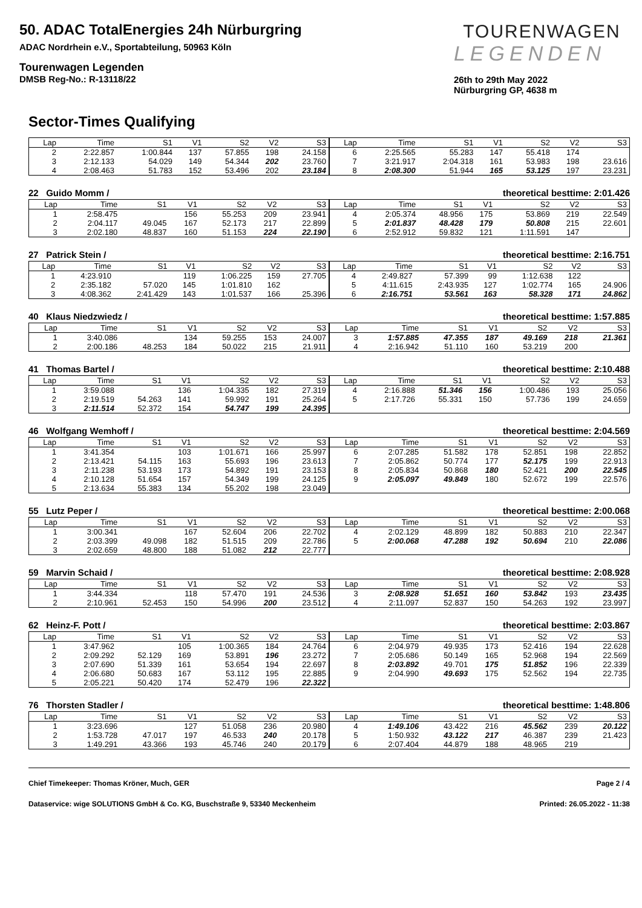50. ADAC TotalEnergies 24h Nürburgring
ADAC Nordrhein e.V., Sportabteilung, 50963 Köln
Tourenwagen Legenden
DMSB Reg-No.: R-13118/22
TOURENWAGEN
LEGENDEN
26th to 29th May 2022
Nürburgring GP, 4638 m
Sector-Times Qualifying
| Lap | Time | S1 | V1 | S2 | V2 | S3 |
| --- | --- | --- | --- | --- | --- | --- |
| 2 | 2:22.857 | 1:00.844 | 137 | 57.855 | 198 | 24.158 |
| 3 | 2:12.133 | 54.029 | 149 | 54.344 | 202 | 23.760 |
| 4 | 2:08.463 | 51.783 | 152 | 53.496 | 202 | 23.184 |
| Lap | Time | S1 | V1 | S2 | V2 | S3 |
| --- | --- | --- | --- | --- | --- | --- |
| 6 | 2:25.565 | 55.283 | 147 | 55.418 | 174 | |
| 7 | 3:21.917 | 2:04.318 | 161 | 53.983 | 198 | 23.616 |
| 8 | 2:08.300 | 51.944 | 165 | 53.125 | 197 | 23.231 |
22 Guido Momm / theoretical besttime: 2:01.426
| Lap | Time | S1 | V1 | S2 | V2 | S3 |
| --- | --- | --- | --- | --- | --- | --- |
| 1 | 2:58.475 | | 156 | 55.253 | 209 | 23.941 |
| 2 | 2:04.117 | 49.045 | 167 | 52.173 | 217 | 22.899 |
| 3 | 2:02.180 | 48.837 | 160 | 51.153 | 224 | 22.190 |
| Lap | Time | S1 | V1 | S2 | V2 | S3 |
| --- | --- | --- | --- | --- | --- | --- |
| 4 | 2:05.374 | 48.956 | 175 | 53.869 | 219 | 22.549 |
| 5 | 2:01.837 | 48.428 | 179 | 50.808 | 215 | 22.601 |
| 6 | 2:52.912 | 59.832 | 121 | 1:11.591 | 147 | |
27 Patrick Stein / theoretical besttime: 2:16.751
| Lap | Time | S1 | V1 | S2 | V2 | S3 |
| --- | --- | --- | --- | --- | --- | --- |
| 1 | 4:23.910 | | 119 | 1:06.225 | 159 | 27.705 |
| 2 | 2:35.182 | 57.020 | 145 | 1:01.810 | 162 | |
| 3 | 4:08.362 | 2:41.429 | 143 | 1:01.537 | 166 | 25.396 |
| Lap | Time | S1 | V1 | S2 | V2 | S3 |
| --- | --- | --- | --- | --- | --- | --- |
| 4 | 2:49.827 | 57.399 | 99 | 1:12.638 | 122 | |
| 5 | 4:11.615 | 2:43.935 | 127 | 1:02.774 | 165 | 24.906 |
| 6 | 2:16.751 | 53.561 | 163 | 58.328 | 171 | 24.862 |
40 Klaus Niedzwiedz / theoretical besttime: 1:57.885
| Lap | Time | S1 | V1 | S2 | V2 | S3 |
| --- | --- | --- | --- | --- | --- | --- |
| 1 | 3:40.086 | | 134 | 59.255 | 153 | 24.007 |
| 2 | 2:00.186 | 48.253 | 184 | 50.022 | 215 | 21.911 |
| Lap | Time | S1 | V1 | S2 | V2 | S3 |
| --- | --- | --- | --- | --- | --- | --- |
| 3 | 1:57.885 | 47.355 | 187 | 49.169 | 218 | 21.361 |
| 4 | 2:16.942 | 51.110 | 160 | 53.219 | 200 | |
41 Thomas Bartel / theoretical besttime: 2:10.488
| Lap | Time | S1 | V1 | S2 | V2 | S3 |
| --- | --- | --- | --- | --- | --- | --- |
| 1 | 3:59.088 | | 136 | 1:04.335 | 182 | 27.319 |
| 2 | 2:19.519 | 54.263 | 141 | 59.992 | 191 | 25.264 |
| 3 | 2:11.514 | 52.372 | 154 | 54.747 | 199 | 24.395 |
| Lap | Time | S1 | V1 | S2 | V2 | S3 |
| --- | --- | --- | --- | --- | --- | --- |
| 4 | 2:16.888 | 51.346 | 156 | 1:00.486 | 193 | 25.056 |
| 5 | 2:17.726 | 55.331 | 150 | 57.736 | 199 | 24.659 |
46 Wolfgang Wemhoff / theoretical besttime: 2:04.569
| Lap | Time | S1 | V1 | S2 | V2 | S3 |
| --- | --- | --- | --- | --- | --- | --- |
| 1 | 3:41.354 | | 103 | 1:01.671 | 166 | 25.997 |
| 2 | 2:13.421 | 54.115 | 163 | 55.693 | 196 | 23.613 |
| 3 | 2:11.238 | 53.193 | 173 | 54.892 | 191 | 23.153 |
| 4 | 2:10.128 | 51.654 | 157 | 54.349 | 199 | 24.125 |
| 5 | 2:13.634 | 55.383 | 134 | 55.202 | 198 | 23.049 |
| Lap | Time | S1 | V1 | S2 | V2 | S3 |
| --- | --- | --- | --- | --- | --- | --- |
| 6 | 2:07.285 | 51.582 | 178 | 52.851 | 198 | 22.852 |
| 7 | 2:05.862 | 50.774 | 177 | 52.175 | 199 | 22.913 |
| 8 | 2:05.834 | 50.868 | 180 | 52.421 | 200 | 22.545 |
| 9 | 2:05.097 | 49.849 | 180 | 52.672 | 199 | 22.576 |
55 Lutz Peper / theoretical besttime: 2:00.068
| Lap | Time | S1 | V1 | S2 | V2 | S3 |
| --- | --- | --- | --- | --- | --- | --- |
| 1 | 3:00.341 | | 167 | 52.604 | 206 | 22.702 |
| 2 | 2:03.399 | 49.098 | 182 | 51.515 | 209 | 22.786 |
| 3 | 2:02.659 | 48.800 | 188 | 51.082 | 212 | 22.777 |
| Lap | Time | S1 | V1 | S2 | V2 | S3 |
| --- | --- | --- | --- | --- | --- | --- |
| 4 | 2:02.129 | 48.899 | 182 | 50.883 | 210 | 22.347 |
| 5 | 2:00.068 | 47.288 | 192 | 50.694 | 210 | 22.086 |
59 Marvin Schaid / theoretical besttime: 2:08.928
| Lap | Time | S1 | V1 | S2 | V2 | S3 |
| --- | --- | --- | --- | --- | --- | --- |
| 1 | 3:44.334 | | 118 | 57.470 | 191 | 24.536 |
| 2 | 2:10.961 | 52.453 | 150 | 54.996 | 200 | 23.512 |
| Lap | Time | S1 | V1 | S2 | V2 | S3 |
| --- | --- | --- | --- | --- | --- | --- |
| 3 | 2:08.928 | 51.651 | 160 | 53.842 | 193 | 23.435 |
| 4 | 2:11.097 | 52.837 | 150 | 54.263 | 192 | 23.997 |
62 Heinz-F. Pott / theoretical besttime: 2:03.867
| Lap | Time | S1 | V1 | S2 | V2 | S3 |
| --- | --- | --- | --- | --- | --- | --- |
| 1 | 3:47.962 | | 105 | 1:00.365 | 184 | 24.764 |
| 2 | 2:09.292 | 52.129 | 169 | 53.891 | 196 | 23.272 |
| 3 | 2:07.690 | 51.339 | 161 | 53.654 | 194 | 22.697 |
| 4 | 2:06.680 | 50.683 | 167 | 53.112 | 195 | 22.885 |
| 5 | 2:05.221 | 50.420 | 174 | 52.479 | 196 | 22.322 |
| Lap | Time | S1 | V1 | S2 | V2 | S3 |
| --- | --- | --- | --- | --- | --- | --- |
| 6 | 2:04.979 | 49.935 | 173 | 52.416 | 194 | 22.628 |
| 7 | 2:05.686 | 50.149 | 165 | 52.968 | 194 | 22.569 |
| 8 | 2:03.892 | 49.701 | 175 | 51.852 | 196 | 22.339 |
| 9 | 2:04.990 | 49.693 | 175 | 52.562 | 194 | 22.735 |
76 Thorsten Stadler / theoretical besttime: 1:48.806
| Lap | Time | S1 | V1 | S2 | V2 | S3 |
| --- | --- | --- | --- | --- | --- | --- |
| 1 | 3:23.696 | | 127 | 51.058 | 236 | 20.980 |
| 2 | 1:53.728 | 47.017 | 197 | 46.533 | 240 | 20.178 |
| 3 | 1:49.291 | 43.366 | 193 | 45.746 | 240 | 20.179 |
| Lap | Time | S1 | V1 | S2 | V2 | S3 |
| --- | --- | --- | --- | --- | --- | --- |
| 4 | 1:49.106 | 43.422 | 216 | 45.562 | 239 | 20.122 |
| 5 | 1:50.932 | 43.122 | 217 | 46.387 | 239 | 21.423 |
| 6 | 2:07.404 | 44.879 | 188 | 48.965 | 219 | |
Chief Timekeeper: Thomas Kröner, Much, GER Page 2 / 4
Dataservice: wige SOLUTIONS GmbH & Co. KG, Buschstraße 9, 53340 Meckenheim Printed: 26.05.2022 - 11:38